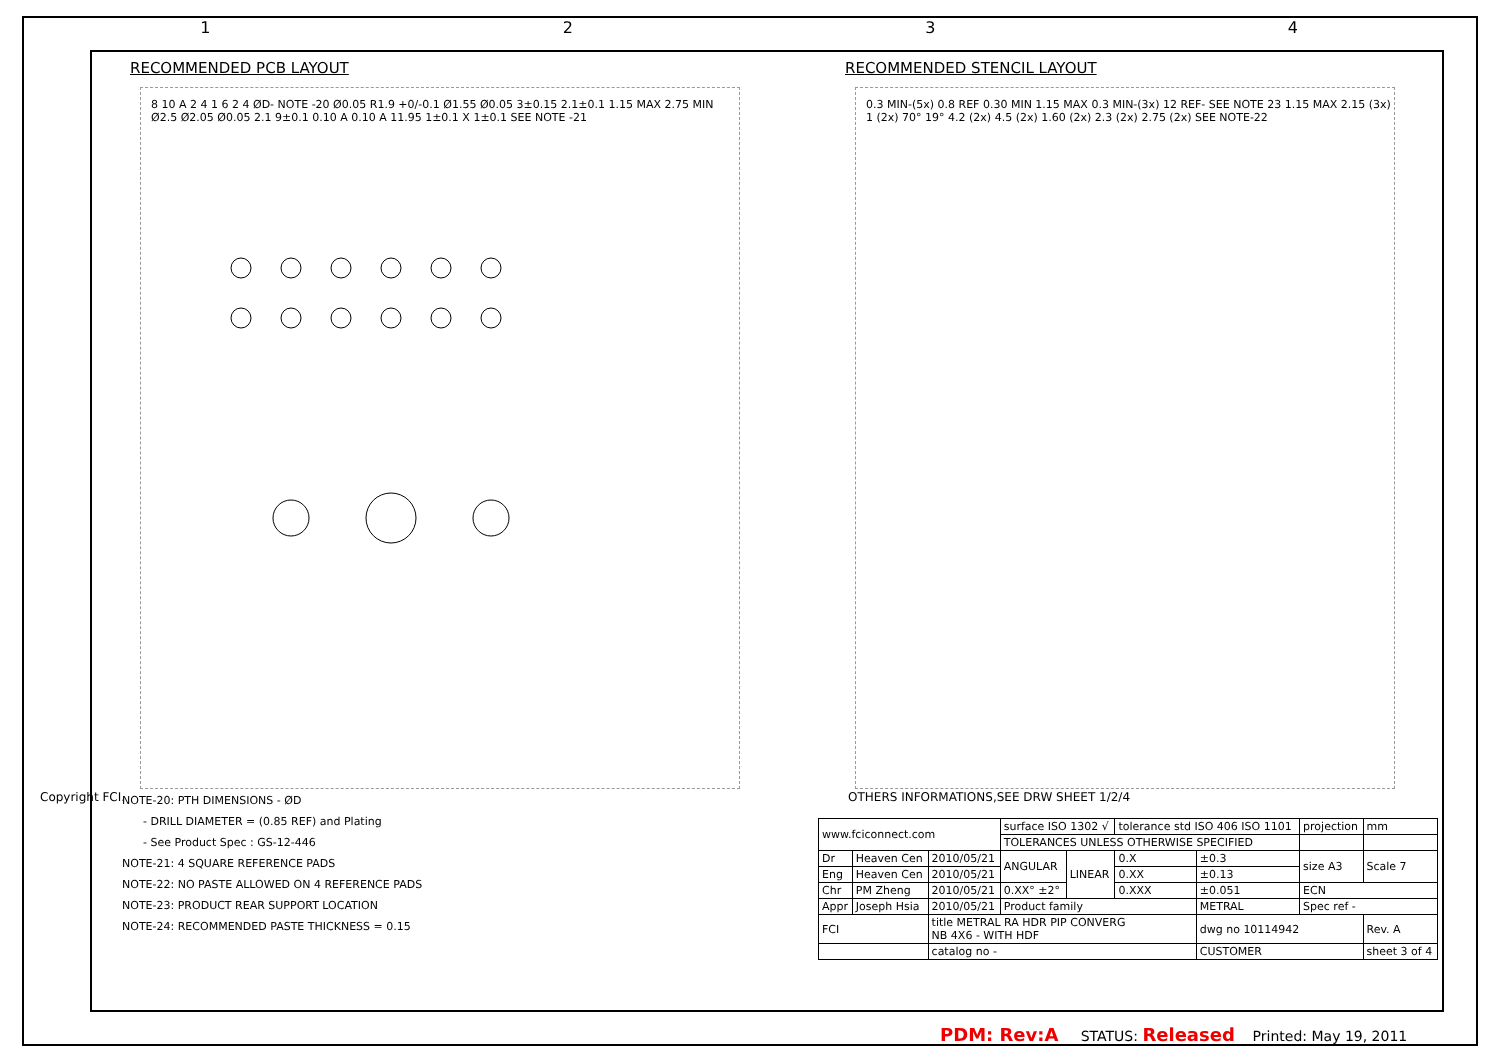1 2 3 4
RECOMMENDED PCB LAYOUT
8 10 A 2 4 1 6 2 4 ØD- NOTE -20 Ø0.05 R1.9 +0/-0.1 Ø1.55 Ø0.05 3±0.15 2.1±0.1 1.15 MAX 2.75 MIN Ø2.5 Ø2.05 Ø0.05 2.1 9±0.1 0.10 A 0.10 A 11.95 1±0.1 X 1±0.1 SEE NOTE -21
RECOMMENDED STENCIL LAYOUT
0.3 MIN-(5x) 0.8 REF 0.30 MIN 1.15 MAX 0.3 MIN-(3x) 12 REF- SEE NOTE 23 1.15 MAX 2.15 (3x) 1 (2x) 70° 19° 4.2 (2x) 4.5 (2x) 1.60 (2x) 2.3 (2x) 2.75 (2x) SEE NOTE-22
Copyright FCI.
NOTE-20: PTH DIMENSIONS - ØD
- DRILL DIAMETER = (0.85 REF) and Plating
- See Product Spec : GS-12-446
NOTE-21: 4 SQUARE REFERENCE PADS
NOTE-22: NO PASTE ALLOWED ON 4 REFERENCE PADS
NOTE-23: PRODUCT REAR SUPPORT LOCATION
NOTE-24: RECOMMENDED PASTE THICKNESS = 0.15
OTHERS INFORMATIONS,SEE DRW SHEET 1/2/4
| www.fciconnect.com | | | surface ISO 1302 √ | | tolerance std ISO 406 ISO 1101 | | projection | mm |
| | | | TOLERANCES UNLESS OTHERWISE SPECIFIED | | | | | |
| Dr | Heaven Cen | 2010/05/21 | ANGULAR | LINEAR | 0.X | ±0.3 | size A3 | Scale 7 |
| Eng | Heaven Cen | 2010/05/21 | | | 0.XX | ±0.13 | | |
| Chr | PM Zheng | 2010/05/21 | 0.XX° ±2° | | 0.XXX | ±0.051 | ECN | |
| Appr | Joseph Hsia | 2010/05/21 | Product family | | | METRAL | Spec ref - | |
| FCI | | title METRAL RA HDR PIP CONVERG NB 4X6 - WITH HDF | | | | dwg no 10114942 | | Rev. A |
| | | catalog no - | | | | CUSTOMER | | sheet 3 of 4 |
PDM: Rev:A STATUS: Released Printed: May 19, 2011